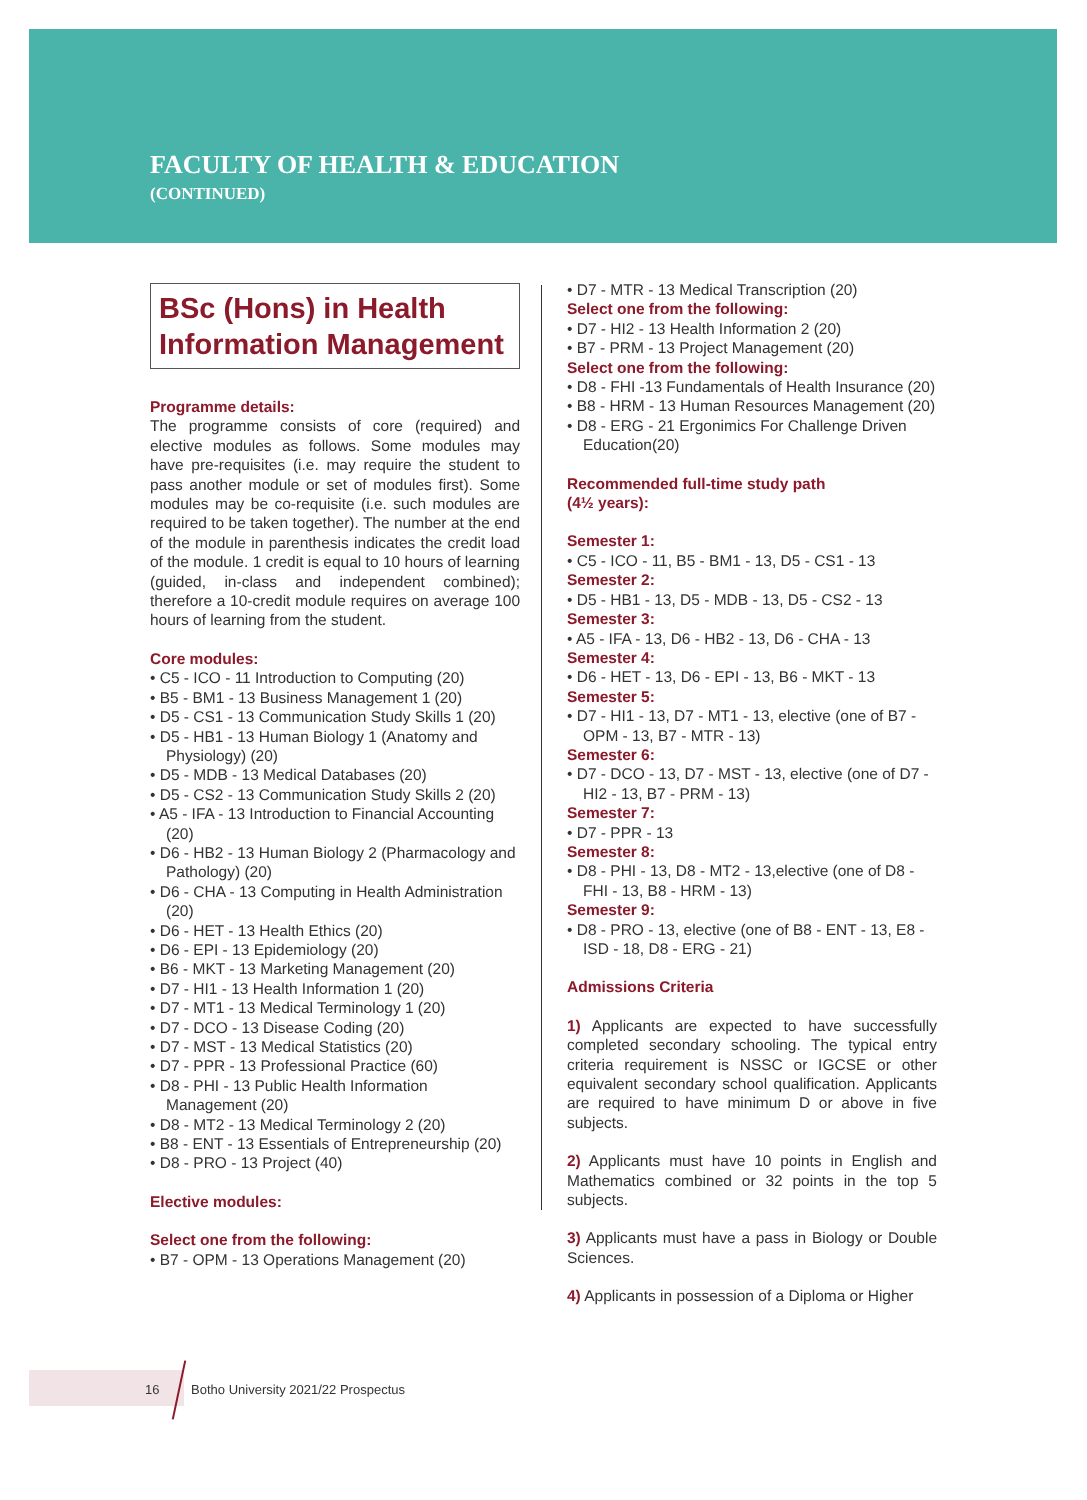FACULTY OF HEALTH & EDUCATION
(CONTINUED)
BSc (Hons) in Health Information Management
Programme details:
The programme consists of core (required) and elective modules as follows. Some modules may have pre-requisites (i.e. may require the student to pass another module or set of modules first). Some modules may be co-requisite (i.e. such modules are required to be taken together). The number at the end of the module in parenthesis indicates the credit load of the module. 1 credit is equal to 10 hours of learning (guided, in-class and independent combined); therefore a 10-credit module requires on average 100 hours of learning from the student.
Core modules:
• C5 - ICO - 11 Introduction to Computing (20)
• B5 - BM1 - 13 Business Management 1 (20)
• D5 - CS1 - 13 Communication Study Skills 1 (20)
• D5 - HB1 - 13 Human Biology 1 (Anatomy and Physiology) (20)
• D5 - MDB - 13 Medical Databases (20)
• D5 - CS2 - 13 Communication Study Skills 2 (20)
• A5 - IFA - 13 Introduction to Financial Accounting (20)
• D6 - HB2 - 13 Human Biology 2 (Pharmacology and Pathology) (20)
• D6 - CHA - 13 Computing in Health Administration (20)
• D6 - HET - 13 Health Ethics (20)
• D6 - EPI - 13 Epidemiology (20)
• B6 - MKT - 13 Marketing Management (20)
• D7 - HI1 - 13 Health Information 1 (20)
• D7 - MT1 - 13 Medical Terminology 1 (20)
• D7 - DCO - 13 Disease Coding (20)
• D7 - MST - 13 Medical Statistics (20)
• D7 - PPR - 13 Professional Practice (60)
• D8 - PHI - 13 Public Health Information Management (20)
• D8 - MT2 - 13 Medical Terminology 2 (20)
• B8 - ENT - 13 Essentials of Entrepreneurship (20)
• D8 - PRO - 13 Project (40)
Elective modules:
Select one from the following:
• B7 - OPM - 13 Operations Management (20)
• D7 - MTR - 13 Medical Transcription (20)
Select one from the following:
• D7 - HI2 - 13 Health Information 2 (20)
• B7 - PRM - 13 Project Management (20)
Select one from the following:
• D8 - FHI -13 Fundamentals of Health Insurance (20)
• B8 - HRM - 13 Human Resources Management (20)
• D8 - ERG - 21 Ergonimics For Challenge Driven Education(20)
Recommended full-time study path
(4½ years):
Semester 1:
• C5 - ICO - 11, B5 - BM1 - 13, D5 - CS1 - 13
Semester 2:
• D5 - HB1 - 13, D5 - MDB - 13, D5 - CS2 - 13
Semester 3:
• A5 - IFA - 13, D6 - HB2 - 13, D6 - CHA - 13
Semester 4:
• D6 - HET - 13, D6 - EPI - 13, B6 - MKT - 13
Semester 5:
• D7 - HI1 - 13, D7 - MT1 - 13, elective (one of B7 - OPM - 13, B7 - MTR - 13)
Semester 6:
• D7 - DCO - 13, D7 - MST - 13, elective (one of D7 - HI2 - 13, B7 - PRM - 13)
Semester 7:
• D7 - PPR - 13
Semester 8:
• D8 - PHI - 13, D8 - MT2 - 13,elective (one of D8 - FHI - 13, B8 - HRM - 13)
Semester 9:
• D8 - PRO - 13, elective (one of B8 - ENT - 13, E8 - ISD - 18, D8 - ERG - 21)
Admissions Criteria
1) Applicants are expected to have successfully completed secondary schooling. The typical entry criteria requirement is NSSC or IGCSE or other equivalent secondary school qualification. Applicants are required to have minimum D or above in five subjects.
2) Applicants must have 10 points in English and Mathematics combined or 32 points in the top 5 subjects.
3) Applicants must have a pass in Biology or Double Sciences.
4) Applicants in possession of a Diploma or Higher
16 Botho University 2021/22 Prospectus